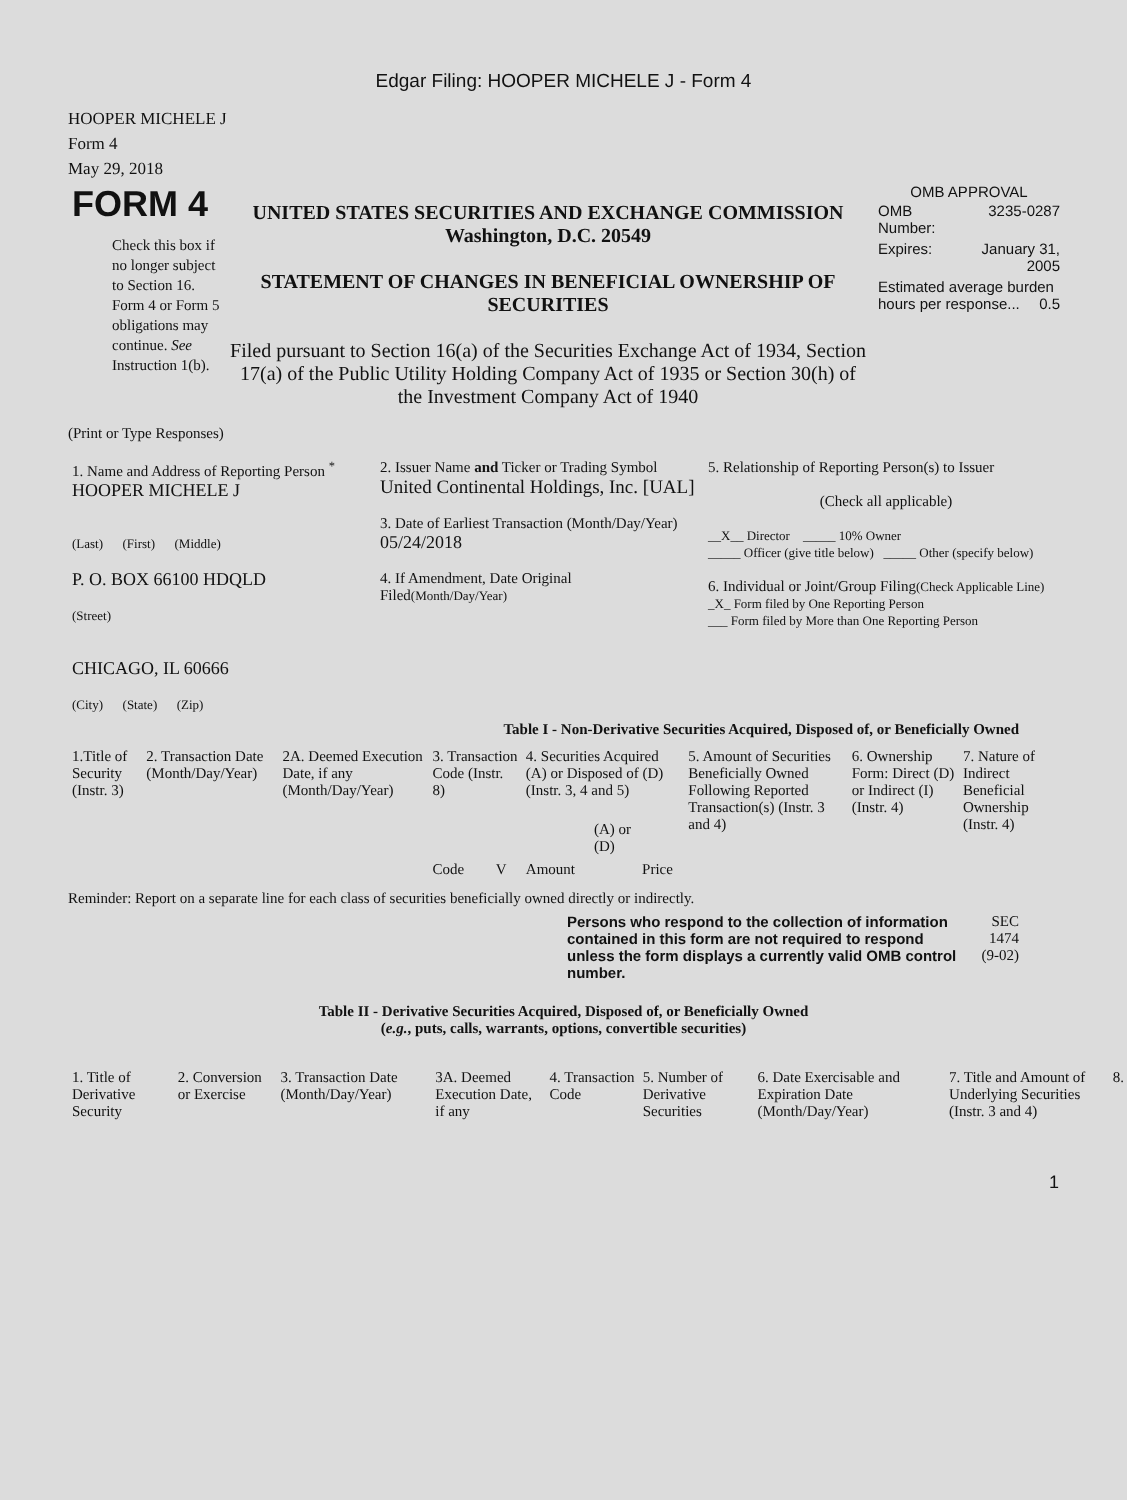Edgar Filing: HOOPER MICHELE J - Form 4
HOOPER MICHELE J
Form 4
May 29, 2018
| FORM 4 Check this box if no longer subject to Section 16. Form 4 or Form 5 obligations may continue. See Instruction 1(b). | UNITED STATES SECURITIES AND EXCHANGE COMMISSION Washington, D.C. 20549 STATEMENT OF CHANGES IN BENEFICIAL OWNERSHIP OF SECURITIES Filed pursuant to Section 16(a) of the Securities Exchange Act of 1934, Section 17(a) of the Public Utility Holding Company Act of 1935 or Section 30(h) of the Investment Company Act of 1940 | OMB APPROVAL / OMB Number: / 3235-0287 / / Expires: / January 31, 2005 / / Estimated average burden hours per response... 0.5 / / |
(Print or Type Responses)
| 1. Name and Address of Reporting Person <sup>*</sup> HOOPER MICHELE J (Last) (First) (Middle) P. O. BOX 66100 HDQLD (Street) CHICAGO, IL 60666 (City) (State) (Zip) | 2. Issuer Name and Ticker or Trading Symbol United Continental Holdings, Inc. [UAL] 3. Date of Earliest Transaction (Month/Day/Year) 05/24/2018 4. If Amendment, Date Original Filed (Month/Day/Year) | 5. Relationship of Reporting Person(s) to Issuer (Check all applicable) __X__ Director _____ 10% Owner _____ Officer (give title below) _____ Other (specify below) 6. Individual or Joint/Group Filing (Check Applicable Line) _X_ Form filed by One Reporting Person ___ Form filed by More than One Reporting Person |
Table I - Non-Derivative Securities Acquired, Disposed of, or Beneficially Owned
| 1.Title of Security (Instr. 3) | 2. Transaction Date (Month/Day/Year) | 2A. Deemed Execution Date, if any (Month/Day/Year) | 3. Transaction Code (Instr. 8) | | 4. Securities Acquired (A) or Disposed of (D) (Instr. 3, 4 and 5) | | | 5. Amount of Securities Beneficially Owned Following Reported Transaction(s) (Instr. 3 and 4) | 6. Ownership Form: Direct (D) or Indirect (I) (Instr. 4) | 7. Nature of Indirect Beneficial Ownership (Instr. 4) |
| --- | --- | --- | --- | --- | --- | --- | --- | --- | --- | --- |
| | | | Code | V | Amount | (A) or (D) | Price | | | |
Reminder: Report on a separate line for each class of securities beneficially owned directly or indirectly.
| Persons who respond to the collection of information contained in this form are not required to respond unless the form displays a currently valid OMB control number. | SEC 1474 (9-02) |
Table II - Derivative Securities Acquired, Disposed of, or Beneficially Owned
(e.g., puts, calls, warrants, options, convertible securities)
| 1. Title of Derivative Security | 2. Conversion or Exercise | 3. Transaction Date (Month/Day/Year) | 3A. Deemed Execution Date, if any | 4. Transaction Code | 5. Number of Derivative Securities | 6. Date Exercisable and Expiration Date (Month/Day/Year) | 7. Title and Amount of Underlying Securities (Instr. 3 and 4) | 8. |
| --- | --- | --- | --- | --- | --- | --- | --- | --- |
1